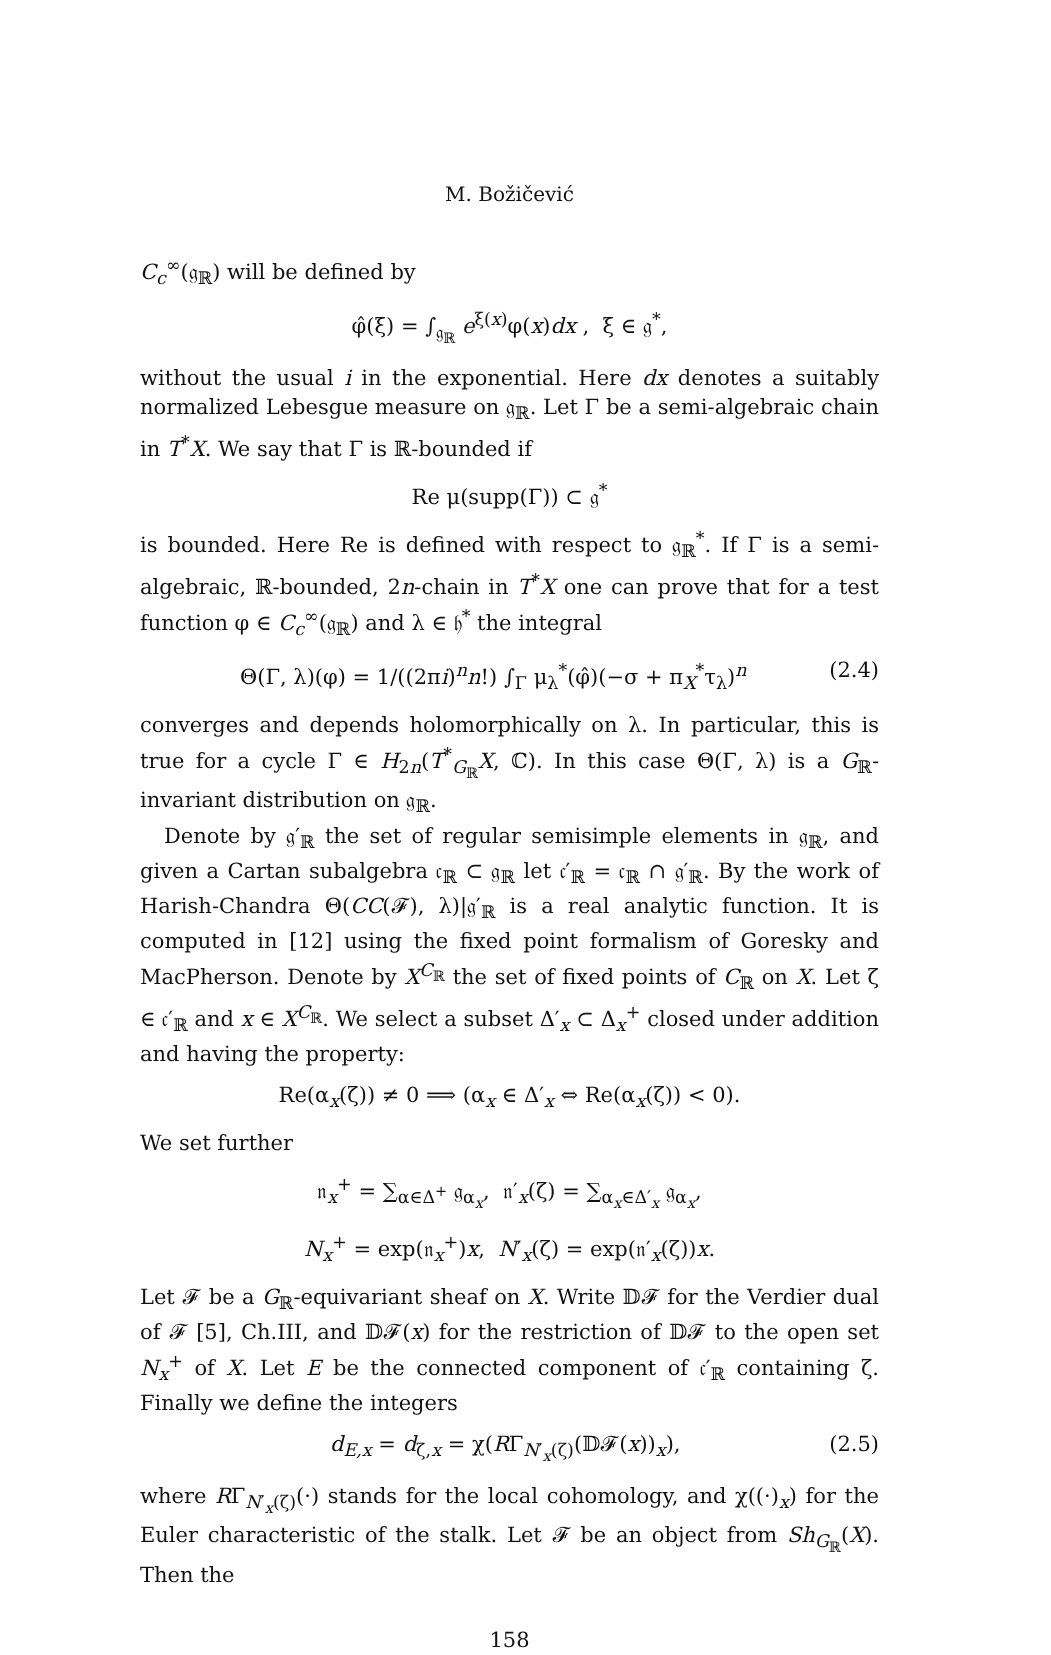M. Božičević
C<sub>c</sub><sup>∞</sup>(𝔤<sub>ℝ</sub>) will be defined by
φ̂(ξ) = ∫<sub>𝔤<sub>ℝ</sub></sub> e<sup>ξ(x)</sup>φ(x)dx , ξ ∈ 𝔤<sup>*</sup>,
without the usual i in the exponential. Here dx denotes a suitably normalized Lebesgue measure on 𝔤<sub>ℝ</sub>. Let Γ be a semi-algebraic chain in T<sup>*</sup>X. We say that Γ is ℝ-bounded if
Re μ(supp(Γ)) ⊂ 𝔤<sup>*</sup>
is bounded. Here Re is defined with respect to 𝔤<sub>ℝ</sub><sup>*</sup>. If Γ is a semi-algebraic, ℝ-bounded, 2n-chain in T<sup>*</sup>X one can prove that for a test function φ ∈ C<sub>c</sub><sup>∞</sup>(𝔤<sub>ℝ</sub>) and λ ∈ 𝔥<sup>*</sup> the integral
Θ(Γ, λ)(φ) = 1/((2πi)<sup>n</sup>n!) ∫<sub>Γ</sub> μ<sub>λ</sub><sup>*</sup>(φ̂)(−σ + π<sub>X</sub><sup>*</sup>τ<sub>λ</sub>)<sup>n</sup> (2.4)
converges and depends holomorphically on λ. In particular, this is true for a cycle Γ ∈ H<sub>2n</sub>(T<sup>*</sup><sub>G<sub>ℝ</sub></sub>X, ℂ). In this case Θ(Γ, λ) is a G<sub>ℝ</sub>-invariant distribution on 𝔤<sub>ℝ</sub>.
Denote by 𝔤′<sub>ℝ</sub> the set of regular semisimple elements in 𝔤<sub>ℝ</sub>, and given a Cartan subalgebra 𝔠<sub>ℝ</sub> ⊂ 𝔤<sub>ℝ</sub> let 𝔠′<sub>ℝ</sub> = 𝔠<sub>ℝ</sub> ∩ 𝔤′<sub>ℝ</sub>. By the work of Harish-Chandra Θ(CC(𝓕), λ)|𝔤′<sub>ℝ</sub> is a real analytic function. It is computed in [12] using the fixed point formalism of Goresky and MacPherson. Denote by X<sup>C<sub>ℝ</sub></sup> the set of fixed points of C<sub>ℝ</sub> on X. Let ζ ∈ 𝔠′<sub>ℝ</sub> and x ∈ X<sup>C<sub>ℝ</sub></sup>. We select a subset Δ′<sub>x</sub> ⊂ Δ<sub>x</sub><sup>+</sup> closed under addition and having the property:
Re(α<sub>x</sub>(ζ)) ≠ 0 ⟹ (α<sub>x</sub> ∈ Δ′<sub>x</sub> ⇔ Re(α<sub>x</sub>(ζ)) < 0).
We set further
𝔫<sub>x</sub><sup>+</sup> = ∑<sub>α∈Δ<sup>+</sup></sub> 𝔤<sub>α<sub>x</sub></sub>, 𝔫′<sub>x</sub>(ζ) = ∑<sub>α<sub>x</sub>∈Δ′<sub>x</sub></sub> 𝔤<sub>α<sub>x</sub></sub>,
N<sub>x</sub><sup>+</sup> = exp(𝔫<sub>x</sub><sup>+</sup>)x, N′<sub>x</sub>(ζ) = exp(𝔫′<sub>x</sub>(ζ))x.
Let 𝓕 be a G<sub>ℝ</sub>-equivariant sheaf on X. Write 𝔻𝓕 for the Verdier dual of 𝓕 [5], Ch.III, and 𝔻𝓕(x) for the restriction of 𝔻𝓕 to the open set N<sub>x</sub><sup>+</sup> of X. Let E be the connected component of 𝔠′<sub>ℝ</sub> containing ζ. Finally we define the integers
d<sub>E,x</sub> = d<sub>ζ,x</sub> = χ(RΓ<sub>N′<sub>x</sub>(ζ)</sub>(𝔻𝓕(x))<sub>x</sub>), (2.5)
where RΓ<sub>N′<sub>x</sub>(ζ)</sub>(·) stands for the local cohomology, and χ((·)<sub>x</sub>) for the Euler characteristic of the stalk. Let 𝓕 be an object from Sh<sub>G<sub>ℝ</sub></sub>(X). Then the
158